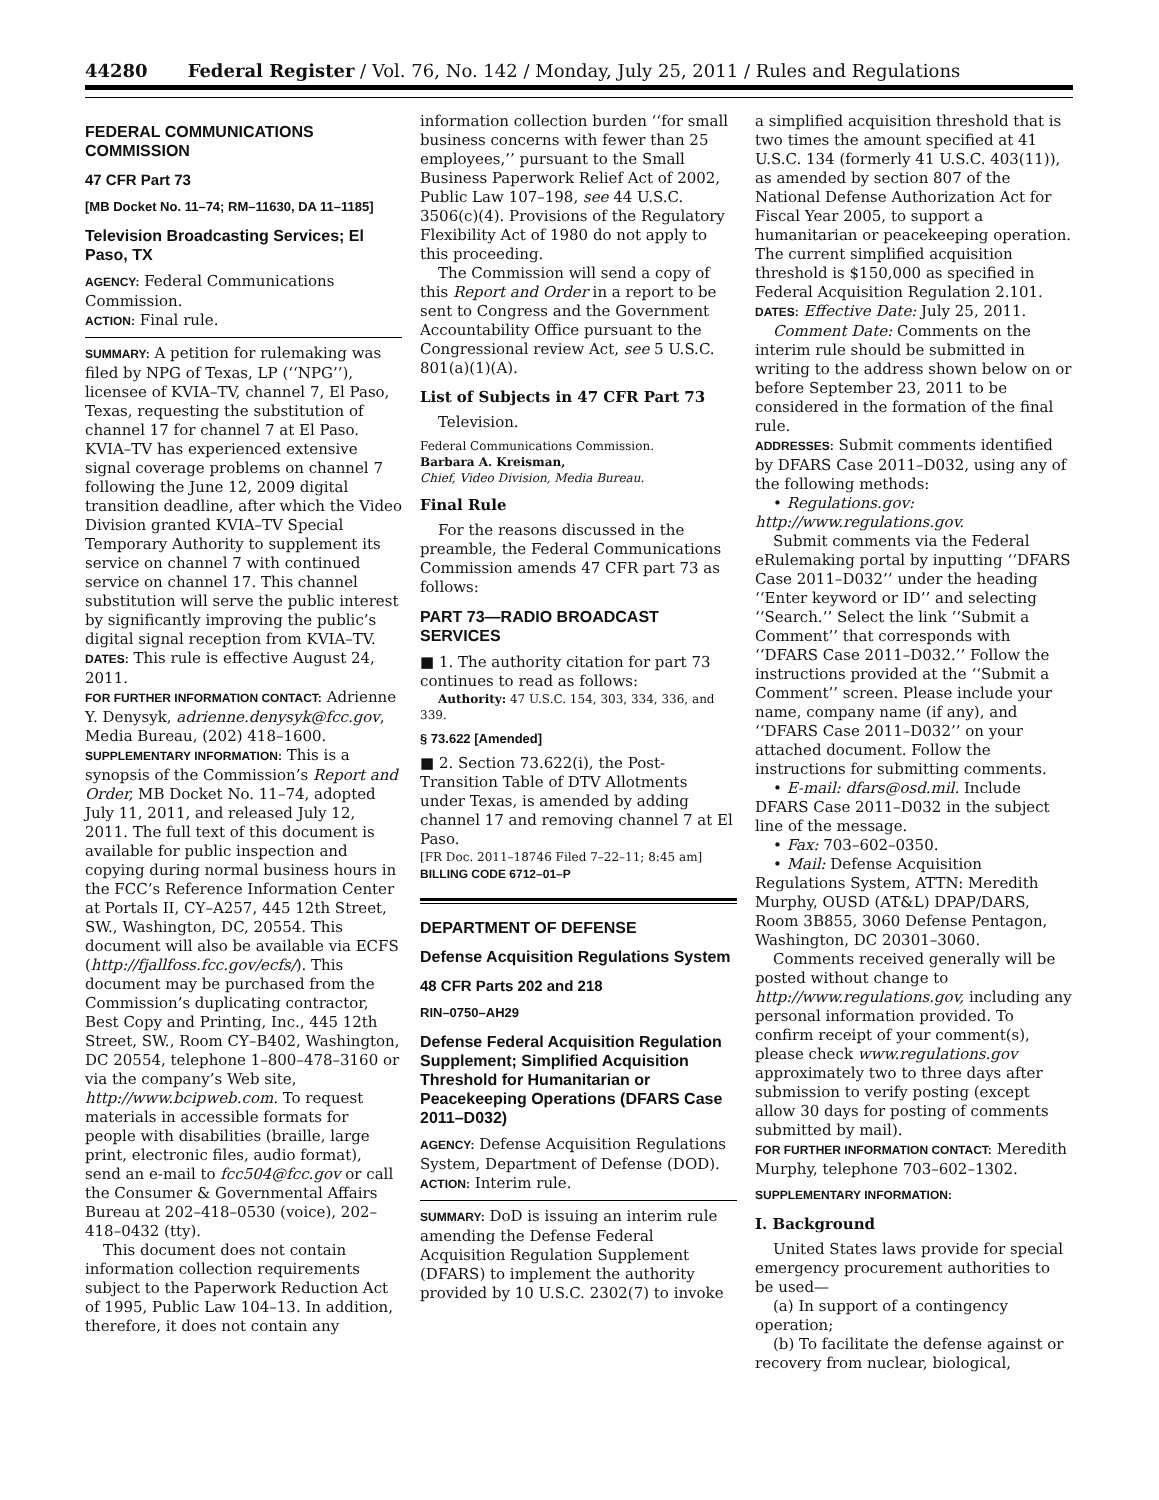44280 Federal Register / Vol. 76, No. 142 / Monday, July 25, 2011 / Rules and Regulations
FEDERAL COMMUNICATIONS COMMISSION
47 CFR Part 73
[MB Docket No. 11–74; RM–11630, DA 11–1185]
Television Broadcasting Services; El Paso, TX
AGENCY: Federal Communications Commission.
ACTION: Final rule.
SUMMARY: A petition for rulemaking was filed by NPG of Texas, LP (‘‘NPG’’), licensee of KVIA–TV, channel 7, El Paso, Texas, requesting the substitution of channel 17 for channel 7 at El Paso. KVIA–TV has experienced extensive signal coverage problems on channel 7 following the June 12, 2009 digital transition deadline, after which the Video Division granted KVIA–TV Special Temporary Authority to supplement its service on channel 7 with continued service on channel 17. This channel substitution will serve the public interest by significantly improving the public’s digital signal reception from KVIA–TV.
DATES: This rule is effective August 24, 2011.
FOR FURTHER INFORMATION CONTACT: Adrienne Y. Denysyk, adrienne.denysyk@fcc.gov, Media Bureau, (202) 418–1600.
SUPPLEMENTARY INFORMATION: This is a synopsis of the Commission’s Report and Order, MB Docket No. 11–74, adopted July 11, 2011, and released July 12, 2011. The full text of this document is available for public inspection and copying during normal business hours in the FCC’s Reference Information Center at Portals II, CY–A257, 445 12th Street, SW., Washington, DC, 20554. This document will also be available via ECFS (http://fjallfoss.fcc.gov/ecfs/). This document may be purchased from the Commission’s duplicating contractor, Best Copy and Printing, Inc., 445 12th Street, SW., Room CY–B402, Washington, DC 20554, telephone 1–800–478–3160 or via the company’s Web site, http://www.bcipweb.com. To request materials in accessible formats for people with disabilities (braille, large print, electronic files, audio format), send an e-mail to fcc504@fcc.gov or call the Consumer & Governmental Affairs Bureau at 202–418–0530 (voice), 202–418–0432 (tty).
This document does not contain information collection requirements subject to the Paperwork Reduction Act of 1995, Public Law 104–13. In addition, therefore, it does not contain any
information collection burden ‘‘for small business concerns with fewer than 25 employees,’’ pursuant to the Small Business Paperwork Relief Act of 2002, Public Law 107–198, see 44 U.S.C. 3506(c)(4). Provisions of the Regulatory Flexibility Act of 1980 do not apply to this proceeding.
The Commission will send a copy of this Report and Order in a report to be sent to Congress and the Government Accountability Office pursuant to the Congressional review Act, see 5 U.S.C. 801(a)(1)(A).
List of Subjects in 47 CFR Part 73
Television.
Federal Communications Commission.
Barbara A. Kreisman,
Chief, Video Division, Media Bureau.
Final Rule
For the reasons discussed in the preamble, the Federal Communications Commission amends 47 CFR part 73 as follows:
PART 73—RADIO BROADCAST SERVICES
■ 1. The authority citation for part 73 continues to read as follows:
Authority: 47 U.S.C. 154, 303, 334, 336, and 339.
§ 73.622 [Amended]
■ 2. Section 73.622(i), the Post-Transition Table of DTV Allotments under Texas, is amended by adding channel 17 and removing channel 7 at El Paso.
[FR Doc. 2011–18746 Filed 7–22–11; 8:45 am]
BILLING CODE 6712–01–P
DEPARTMENT OF DEFENSE
Defense Acquisition Regulations System
48 CFR Parts 202 and 218
RIN–0750–AH29
Defense Federal Acquisition Regulation Supplement; Simplified Acquisition Threshold for Humanitarian or Peacekeeping Operations (DFARS Case 2011–D032)
AGENCY: Defense Acquisition Regulations System, Department of Defense (DOD).
ACTION: Interim rule.
SUMMARY: DoD is issuing an interim rule amending the Defense Federal Acquisition Regulation Supplement (DFARS) to implement the authority provided by 10 U.S.C. 2302(7) to invoke
a simplified acquisition threshold that is two times the amount specified at 41 U.S.C. 134 (formerly 41 U.S.C. 403(11)), as amended by section 807 of the National Defense Authorization Act for Fiscal Year 2005, to support a humanitarian or peacekeeping operation. The current simplified acquisition threshold is $150,000 as specified in Federal Acquisition Regulation 2.101.
DATES: Effective Date: July 25, 2011.
Comment Date: Comments on the interim rule should be submitted in writing to the address shown below on or before September 23, 2011 to be considered in the formation of the final rule.
ADDRESSES: Submit comments identified by DFARS Case 2011–D032, using any of the following methods:
• Regulations.gov: http://www.regulations.gov.
Submit comments via the Federal eRulemaking portal by inputting ‘‘DFARS Case 2011–D032’’ under the heading ‘‘Enter keyword or ID’’ and selecting ‘‘Search.’’ Select the link ‘‘Submit a Comment’’ that corresponds with ‘‘DFARS Case 2011–D032.’’ Follow the instructions provided at the ‘‘Submit a Comment’’ screen. Please include your name, company name (if any), and ‘‘DFARS Case 2011–D032’’ on your attached document. Follow the instructions for submitting comments.
• E-mail: dfars@osd.mil. Include DFARS Case 2011–D032 in the subject line of the message.
• Fax: 703–602–0350.
• Mail: Defense Acquisition Regulations System, ATTN: Meredith Murphy, OUSD (AT&L) DPAP/DARS, Room 3B855, 3060 Defense Pentagon, Washington, DC 20301–3060.
Comments received generally will be posted without change to http://www.regulations.gov, including any personal information provided. To confirm receipt of your comment(s), please check www.regulations.gov approximately two to three days after submission to verify posting (except allow 30 days for posting of comments submitted by mail).
FOR FURTHER INFORMATION CONTACT: Meredith Murphy, telephone 703–602–1302.
SUPPLEMENTARY INFORMATION:
I. Background
United States laws provide for special emergency procurement authorities to be used—
(a) In support of a contingency operation;
(b) To facilitate the defense against or recovery from nuclear, biological,